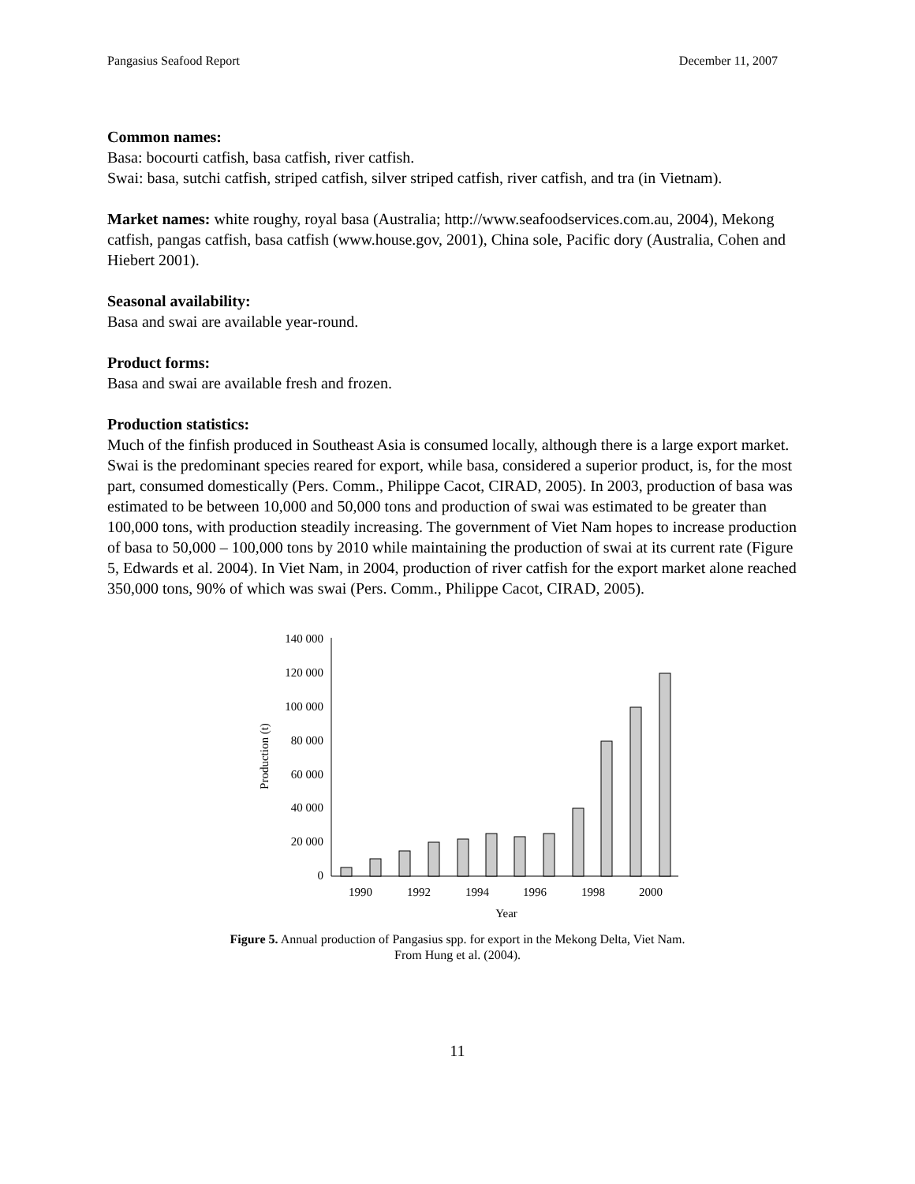Pangasius Seafood Report December 11, 2007
Common names:
Basa: bocourti catfish, basa catfish, river catfish.
Swai: basa, sutchi catfish, striped catfish, silver striped catfish, river catfish, and tra (in Vietnam).
Market names: white roughy, royal basa (Australia; http://www.seafoodservices.com.au, 2004), Mekong catfish, pangas catfish, basa catfish (www.house.gov, 2001), China sole, Pacific dory (Australia, Cohen and Hiebert 2001).
Seasonal availability:
Basa and swai are available year-round.
Product forms:
Basa and swai are available fresh and frozen.
Production statistics:
Much of the finfish produced in Southeast Asia is consumed locally, although there is a large export market. Swai is the predominant species reared for export, while basa, considered a superior product, is, for the most part, consumed domestically (Pers. Comm., Philippe Cacot, CIRAD, 2005). In 2003, production of basa was estimated to be between 10,000 and 50,000 tons and production of swai was estimated to be greater than 100,000 tons, with production steadily increasing. The government of Viet Nam hopes to increase production of basa to 50,000 – 100,000 tons by 2010 while maintaining the production of swai at its current rate (Figure 5, Edwards et al. 2004). In Viet Nam, in 2004, production of river catfish for the export market alone reached 350,000 tons, 90% of which was swai (Pers. Comm., Philippe Cacot, CIRAD, 2005).
0
20 000
40 000
60 000
80 000
100 000
120 000
140 000
Production (t)
1990
1992
1994
1996
1998
2000
Year
Figure 5. Annual production of Pangasius spp. for export in the Mekong Delta, Viet Nam.
From Hung et al. (2004).
11